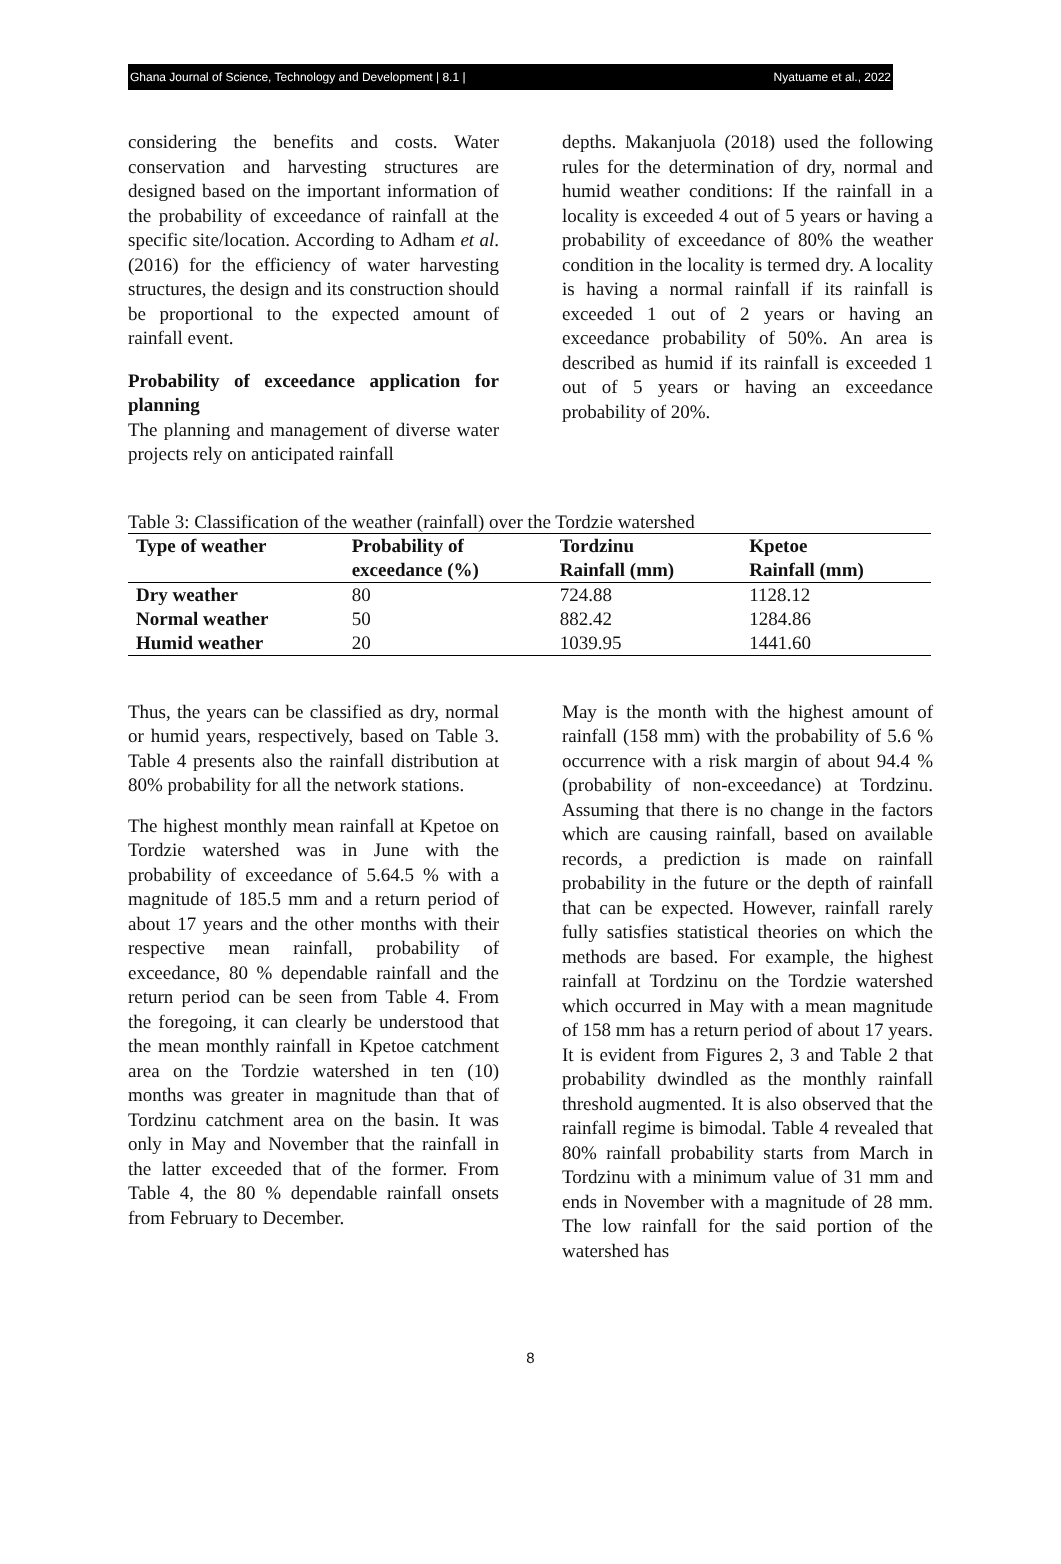Ghana Journal of Science, Technology and Development | 8.1 | Nyatuame et al., 2022
considering the benefits and costs. Water conservation and harvesting structures are designed based on the important information of the probability of exceedance of rainfall at the specific site/location. According to Adham et al. (2016) for the efficiency of water harvesting structures, the design and its construction should be proportional to the expected amount of rainfall event.
Probability of exceedance application for planning
The planning and management of diverse water projects rely on anticipated rainfall
depths. Makanjuola (2018) used the following rules for the determination of dry, normal and humid weather conditions: If the rainfall in a locality is exceeded 4 out of 5 years or having a probability of exceedance of 80% the weather condition in the locality is termed dry. A locality is having a normal rainfall if its rainfall is exceeded 1 out of 2 years or having an exceedance probability of 50%. An area is described as humid if its rainfall is exceeded 1 out of 5 years or having an exceedance probability of 20%.
Table 3: Classification of the weather (rainfall) over the Tordzie watershed
| Type of weather | Probability of | Tordzinu | Kpetoe |
| --- | --- | --- | --- |
| | exceedance (%) | Rainfall (mm) | Rainfall (mm) |
| Dry weather | 80 | 724.88 | 1128.12 |
| Normal weather | 50 | 882.42 | 1284.86 |
| Humid weather | 20 | 1039.95 | 1441.60 |
Thus, the years can be classified as dry, normal or humid years, respectively, based on Table 3. Table 4 presents also the rainfall distribution at 80% probability for all the network stations.
The highest monthly mean rainfall at Kpetoe on Tordzie watershed was in June with the probability of exceedance of 5.64.5 % with a magnitude of 185.5 mm and a return period of about 17 years and the other months with their respective mean rainfall, probability of exceedance, 80 % dependable rainfall and the return period can be seen from Table 4. From the foregoing, it can clearly be understood that the mean monthly rainfall in Kpetoe catchment area on the Tordzie watershed in ten (10) months was greater in magnitude than that of Tordzinu catchment area on the basin. It was only in May and November that the rainfall in the latter exceeded that of the former. From Table 4, the 80 % dependable rainfall onsets from February to December.
May is the month with the highest amount of rainfall (158 mm) with the probability of 5.6 % occurrence with a risk margin of about 94.4 % (probability of non-exceedance) at Tordzinu. Assuming that there is no change in the factors which are causing rainfall, based on available records, a prediction is made on rainfall probability in the future or the depth of rainfall that can be expected. However, rainfall rarely fully satisfies statistical theories on which the methods are based. For example, the highest rainfall at Tordzinu on the Tordzie watershed which occurred in May with a mean magnitude of 158 mm has a return period of about 17 years. It is evident from Figures 2, 3 and Table 2 that probability dwindled as the monthly rainfall threshold augmented. It is also observed that the rainfall regime is bimodal. Table 4 revealed that 80% rainfall probability starts from March in Tordzinu with a minimum value of 31 mm and ends in November with a magnitude of 28 mm. The low rainfall for the said portion of the watershed has
8